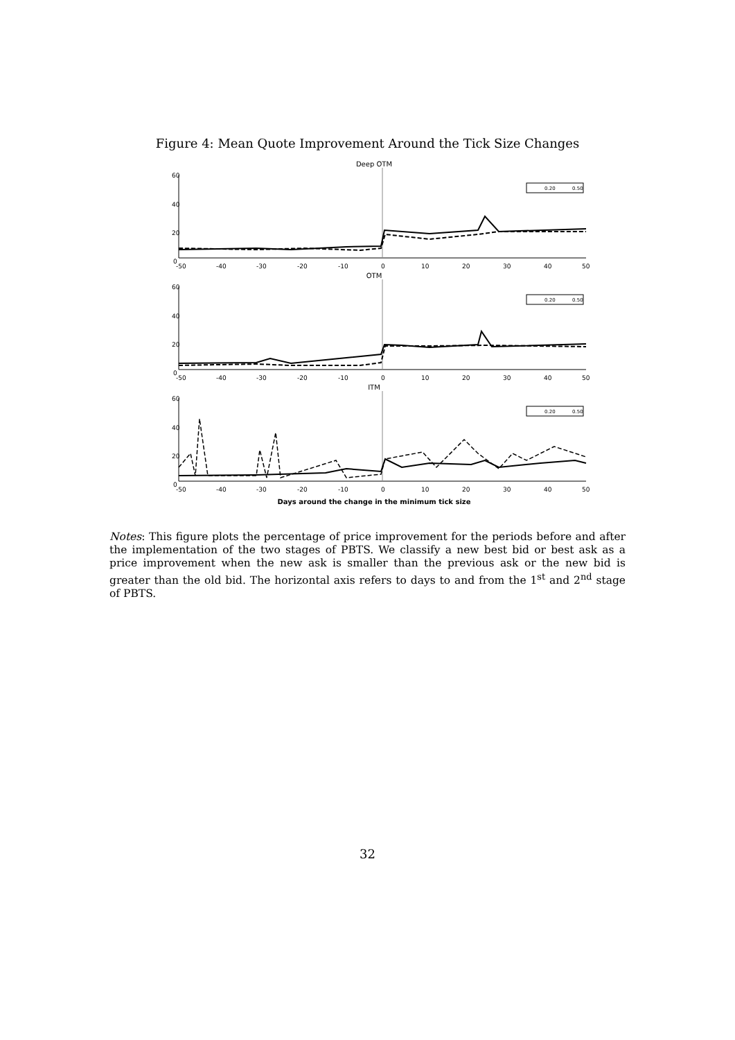Figure 4: Mean Quote Improvement Around the Tick Size Changes
Deep OTM
60
40
20
0
-50
-40
-30
-20
-10
0
10
20
30
40
50
0.20
0.50
OTM
60
40
20
0
-50
-40
-30
-20
-10
0
10
20
30
40
50
0.20
0.50
ITM
60
40
20
0
-50
-40
-30
-20
-10
0
10
20
30
40
50
0.20
0.50
Days around the change in the minimum tick size
Notes: This figure plots the percentage of price improvement for the periods before and after the implementation of the two stages of PBTS. We classify a new best bid or best ask as a price improvement when the new ask is smaller than the previous ask or the new bid is greater than the old bid. The horizontal axis refers to days to and from the 1<sup>st</sup> and 2<sup>nd</sup> stage of PBTS.
32